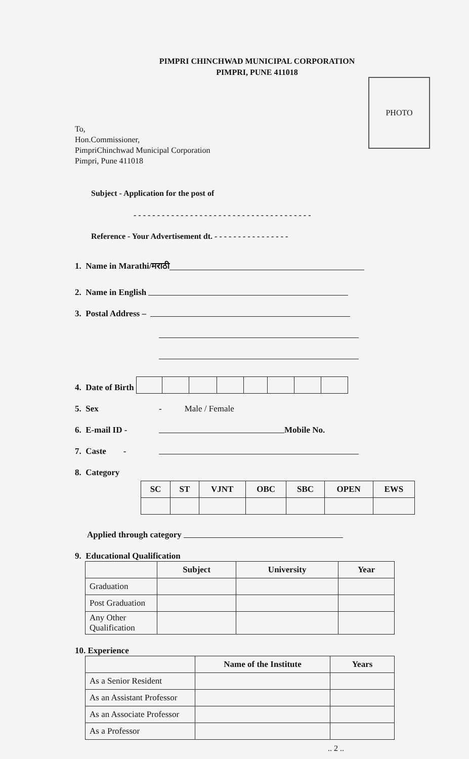PIMPRI CHINCHWAD MUNICIPAL CORPORATION
PIMPRI, PUNE 411018
To,
Hon.Commissioner,
PimpriChinchwad Municipal Corporation
Pimpri, Pune 411018
PHOTO
Subject - Application for the post of
- - - - - - - - - - - - - - - - - - - - - - - - - - - - - - - - - - - - - -
Reference - Your Advertisement dt. - - - - - - - - - - - - - - - -
1. Name in Marathi/मराठी
2. Name in English
3. Postal Address –
4. Date of Birth
5. Sex - Male / Female
6. E-mail ID - Mobile No.
7. Caste -
8. Category
| SC | ST | VJNT | OBC | SBC | OPEN | EWS |
| --- | --- | --- | --- | --- | --- | --- |
Applied through category
9. Educational Qualification
| | Subject | University | Year |
| --- | --- | --- | --- |
| Graduation | | | |
| Post Graduation | | | |
| Any Other Qualification | | | |
10. Experience
| | Name of the Institute | Years |
| --- | --- | --- |
| As a Senior Resident | | |
| As an Assistant Professor | | |
| As an Associate Professor | | |
| As a Professor | | |
.. 2 ..